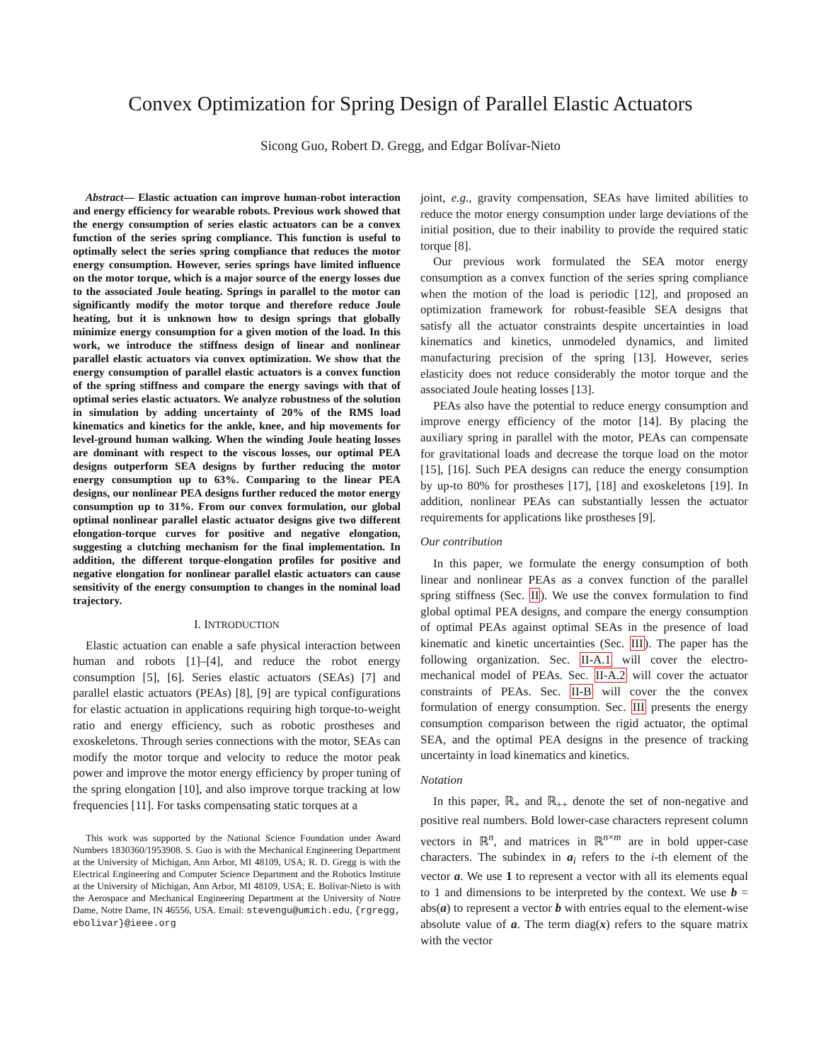Convex Optimization for Spring Design of Parallel Elastic Actuators
Sicong Guo, Robert D. Gregg, and Edgar Bolívar-Nieto
Abstract— Elastic actuation can improve human-robot interaction and energy efficiency for wearable robots. Previous work showed that the energy consumption of series elastic actuators can be a convex function of the series spring compliance. This function is useful to optimally select the series spring compliance that reduces the motor energy consumption. However, series springs have limited influence on the motor torque, which is a major source of the energy losses due to the associated Joule heating. Springs in parallel to the motor can significantly modify the motor torque and therefore reduce Joule heating, but it is unknown how to design springs that globally minimize energy consumption for a given motion of the load. In this work, we introduce the stiffness design of linear and nonlinear parallel elastic actuators via convex optimization. We show that the energy consumption of parallel elastic actuators is a convex function of the spring stiffness and compare the energy savings with that of optimal series elastic actuators. We analyze robustness of the solution in simulation by adding uncertainty of 20% of the RMS load kinematics and kinetics for the ankle, knee, and hip movements for level-ground human walking. When the winding Joule heating losses are dominant with respect to the viscous losses, our optimal PEA designs outperform SEA designs by further reducing the motor energy consumption up to 63%. Comparing to the linear PEA designs, our nonlinear PEA designs further reduced the motor energy consumption up to 31%. From our convex formulation, our global optimal nonlinear parallel elastic actuator designs give two different elongation-torque curves for positive and negative elongation, suggesting a clutching mechanism for the final implementation. In addition, the different torque-elongation profiles for positive and negative elongation for nonlinear parallel elastic actuators can cause sensitivity of the energy consumption to changes in the nominal load trajectory.
I. INTRODUCTION
Elastic actuation can enable a safe physical interaction between human and robots [1]–[4], and reduce the robot energy consumption [5], [6]. Series elastic actuators (SEAs) [7] and parallel elastic actuators (PEAs) [8], [9] are typical configurations for elastic actuation in applications requiring high torque-to-weight ratio and energy efficiency, such as robotic prostheses and exoskeletons. Through series connections with the motor, SEAs can modify the motor torque and velocity to reduce the motor peak power and improve the motor energy efficiency by proper tuning of the spring elongation [10], and also improve torque tracking at low frequencies [11]. For tasks compensating static torques at a
This work was supported by the National Science Foundation under Award Numbers 1830360/1953908. S. Guo is with the Mechanical Engineering Department at the University of Michigan, Ann Arbor, MI 48109, USA; R. D. Gregg is with the Electrical Engineering and Computer Science Department and the Robotics Institute at the University of Michigan, Ann Arbor, MI 48109, USA; E. Bolívar-Nieto is with the Aerospace and Mechanical Engineering Department at the University of Notre Dame, Notre Dame, IN 46556, USA. Email: stevengu@umich.edu, {rgregg, ebolivar}@ieee.org
joint, e.g., gravity compensation, SEAs have limited abilities to reduce the motor energy consumption under large deviations of the initial position, due to their inability to provide the required static torque [8].
Our previous work formulated the SEA motor energy consumption as a convex function of the series spring compliance when the motion of the load is periodic [12], and proposed an optimization framework for robust-feasible SEA designs that satisfy all the actuator constraints despite uncertainties in load kinematics and kinetics, unmodeled dynamics, and limited manufacturing precision of the spring [13]. However, series elasticity does not reduce considerably the motor torque and the associated Joule heating losses [13].
PEAs also have the potential to reduce energy consumption and improve energy efficiency of the motor [14]. By placing the auxiliary spring in parallel with the motor, PEAs can compensate for gravitational loads and decrease the torque load on the motor [15], [16]. Such PEA designs can reduce the energy consumption by up-to 80% for prostheses [17], [18] and exoskeletons [19]. In addition, nonlinear PEAs can substantially lessen the actuator requirements for applications like prostheses [9].
Our contribution
In this paper, we formulate the energy consumption of both linear and nonlinear PEAs as a convex function of the parallel spring stiffness (Sec. II). We use the convex formulation to find global optimal PEA designs, and compare the energy consumption of optimal PEAs against optimal SEAs in the presence of load kinematic and kinetic uncertainties (Sec. III). The paper has the following organization. Sec. II-A.1 will cover the electro-mechanical model of PEAs. Sec. II-A.2 will cover the actuator constraints of PEAs. Sec. II-B will cover the the convex formulation of energy consumption. Sec. III presents the energy consumption comparison between the rigid actuator, the optimal SEA, and the optimal PEA designs in the presence of tracking uncertainty in load kinematics and kinetics.
Notation
In this paper, ℝ<sub>+</sub> and ℝ<sub>++</sub> denote the set of non-negative and positive real numbers. Bold lower-case characters represent column vectors in ℝ<sup>n</sup>, and matrices in ℝ<sup>n×m</sup> are in bold upper-case characters. The subindex in a<sub>i</sub> refers to the i-th element of the vector a. We use 1 to represent a vector with all its elements equal to 1 and dimensions to be interpreted by the context. We use b = abs(a) to represent a vector b with entries equal to the element-wise absolute value of a. The term diag(x) refers to the square matrix with the vector